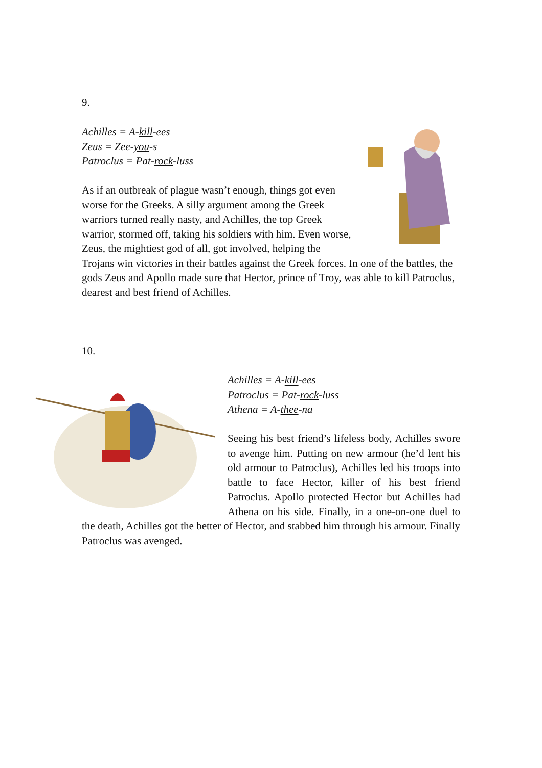9.
Achilles = A-kill-ees
Zeus = Zee-you-s
Patroclus = Pat-rock-luss
As if an outbreak of plague wasn’t enough, things got even worse for the Greeks. A silly argument among the Greek warriors turned really nasty, and Achilles, the top Greek warrior, stormed off, taking his soldiers with him. Even worse, Zeus, the mightiest god of all, got involved, helping the Trojans win victories in their battles against the Greek forces. In one of the battles, the gods Zeus and Apollo made sure that Hector, prince of Troy, was able to kill Patroclus, dearest and best friend of Achilles.
10.
Achilles = A-kill-ees
Patroclus = Pat-rock-luss
Athena = A-thee-na
Seeing his best friend’s lifeless body, Achilles swore to avenge him. Putting on new armour (he’d lent his old armour to Patroclus), Achilles led his troops into battle to face Hector, killer of his best friend Patroclus. Apollo protected Hector but Achilles had Athena on his side. Finally, in a one-on-one duel to the death, Achilles got the better of Hector, and stabbed him through his armour. Finally Patroclus was avenged.